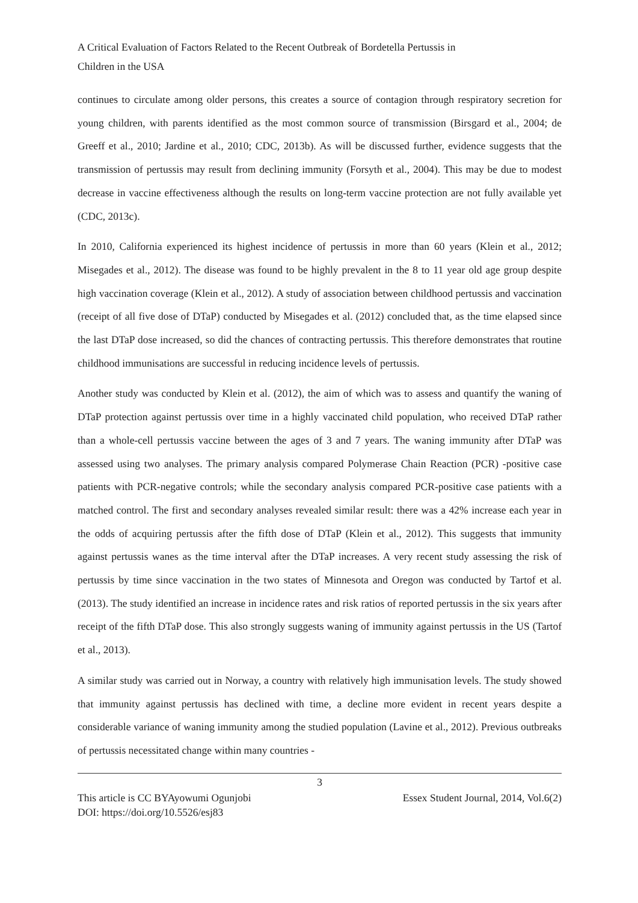A Critical Evaluation of Factors Related to the Recent Outbreak of Bordetella Pertussis in
Children in the USA
continues to circulate among older persons, this creates a source of contagion through respiratory secretion for young children, with parents identified as the most common source of transmission (Birsgard et al., 2004; de Greeff et al., 2010; Jardine et al., 2010; CDC, 2013b). As will be discussed further, evidence suggests that the transmission of pertussis may result from declining immunity (Forsyth et al., 2004). This may be due to modest decrease in vaccine effectiveness although the results on long-term vaccine protection are not fully available yet (CDC, 2013c).
In 2010, California experienced its highest incidence of pertussis in more than 60 years (Klein et al., 2012; Misegades et al., 2012). The disease was found to be highly prevalent in the 8 to 11 year old age group despite high vaccination coverage (Klein et al., 2012). A study of association between childhood pertussis and vaccination (receipt of all five dose of DTaP) conducted by Misegades et al. (2012) concluded that, as the time elapsed since the last DTaP dose increased, so did the chances of contracting pertussis. This therefore demonstrates that routine childhood immunisations are successful in reducing incidence levels of pertussis.
Another study was conducted by Klein et al. (2012), the aim of which was to assess and quantify the waning of DTaP protection against pertussis over time in a highly vaccinated child population, who received DTaP rather than a whole-cell pertussis vaccine between the ages of 3 and 7 years. The waning immunity after DTaP was assessed using two analyses. The primary analysis compared Polymerase Chain Reaction (PCR) -positive case patients with PCR-negative controls; while the secondary analysis compared PCR-positive case patients with a matched control. The first and secondary analyses revealed similar result: there was a 42% increase each year in the odds of acquiring pertussis after the fifth dose of DTaP (Klein et al., 2012). This suggests that immunity against pertussis wanes as the time interval after the DTaP increases. A very recent study assessing the risk of pertussis by time since vaccination in the two states of Minnesota and Oregon was conducted by Tartof et al. (2013). The study identified an increase in incidence rates and risk ratios of reported pertussis in the six years after receipt of the fifth DTaP dose. This also strongly suggests waning of immunity against pertussis in the US (Tartof et al., 2013).
A similar study was carried out in Norway, a country with relatively high immunisation levels. The study showed that immunity against pertussis has declined with time, a decline more evident in recent years despite a considerable variance of waning immunity among the studied population (Lavine et al., 2012). Previous outbreaks of pertussis necessitated change within many countries -
3
This article is CC BYAyowumi Ogunjobi
DOI: https://doi.org/10.5526/esj83 Essex Student Journal, 2014, Vol.6(2)